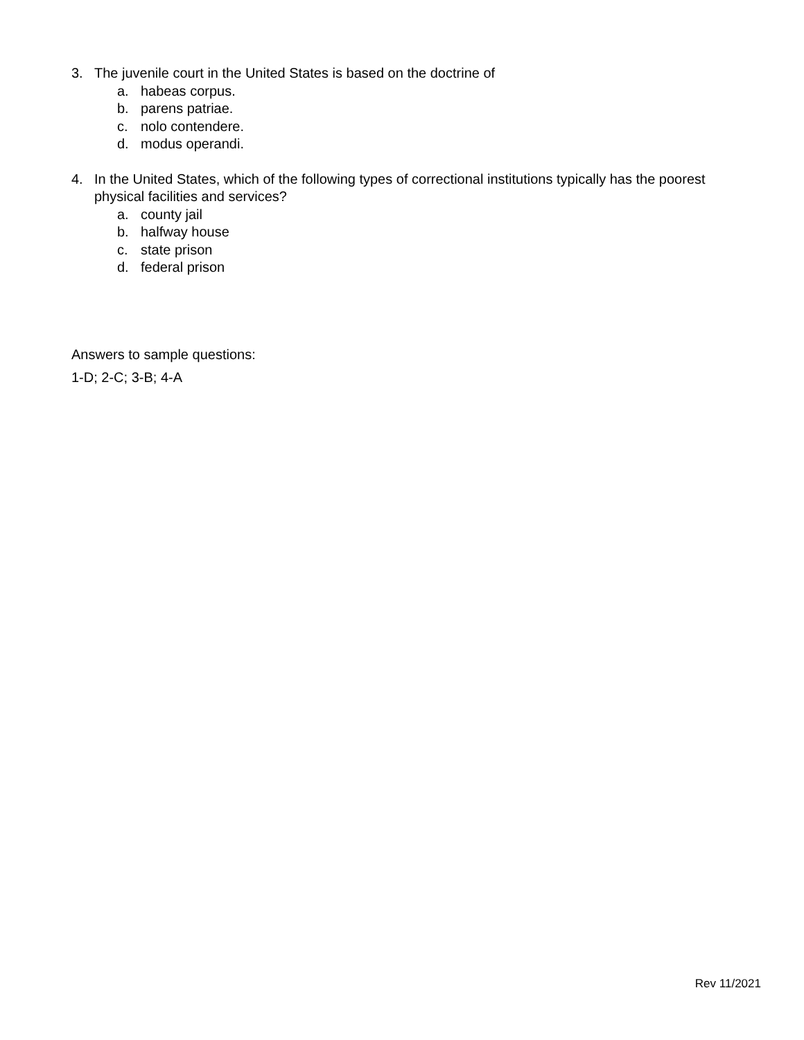3. The juvenile court in the United States is based on the doctrine of
a. habeas corpus.
b. parens patriae.
c. nolo contendere.
d. modus operandi.
4. In the United States, which of the following types of correctional institutions typically has the poorest physical facilities and services?
a. county jail
b. halfway house
c. state prison
d. federal prison
Answers to sample questions:
1-D; 2-C; 3-B; 4-A
Rev 11/2021